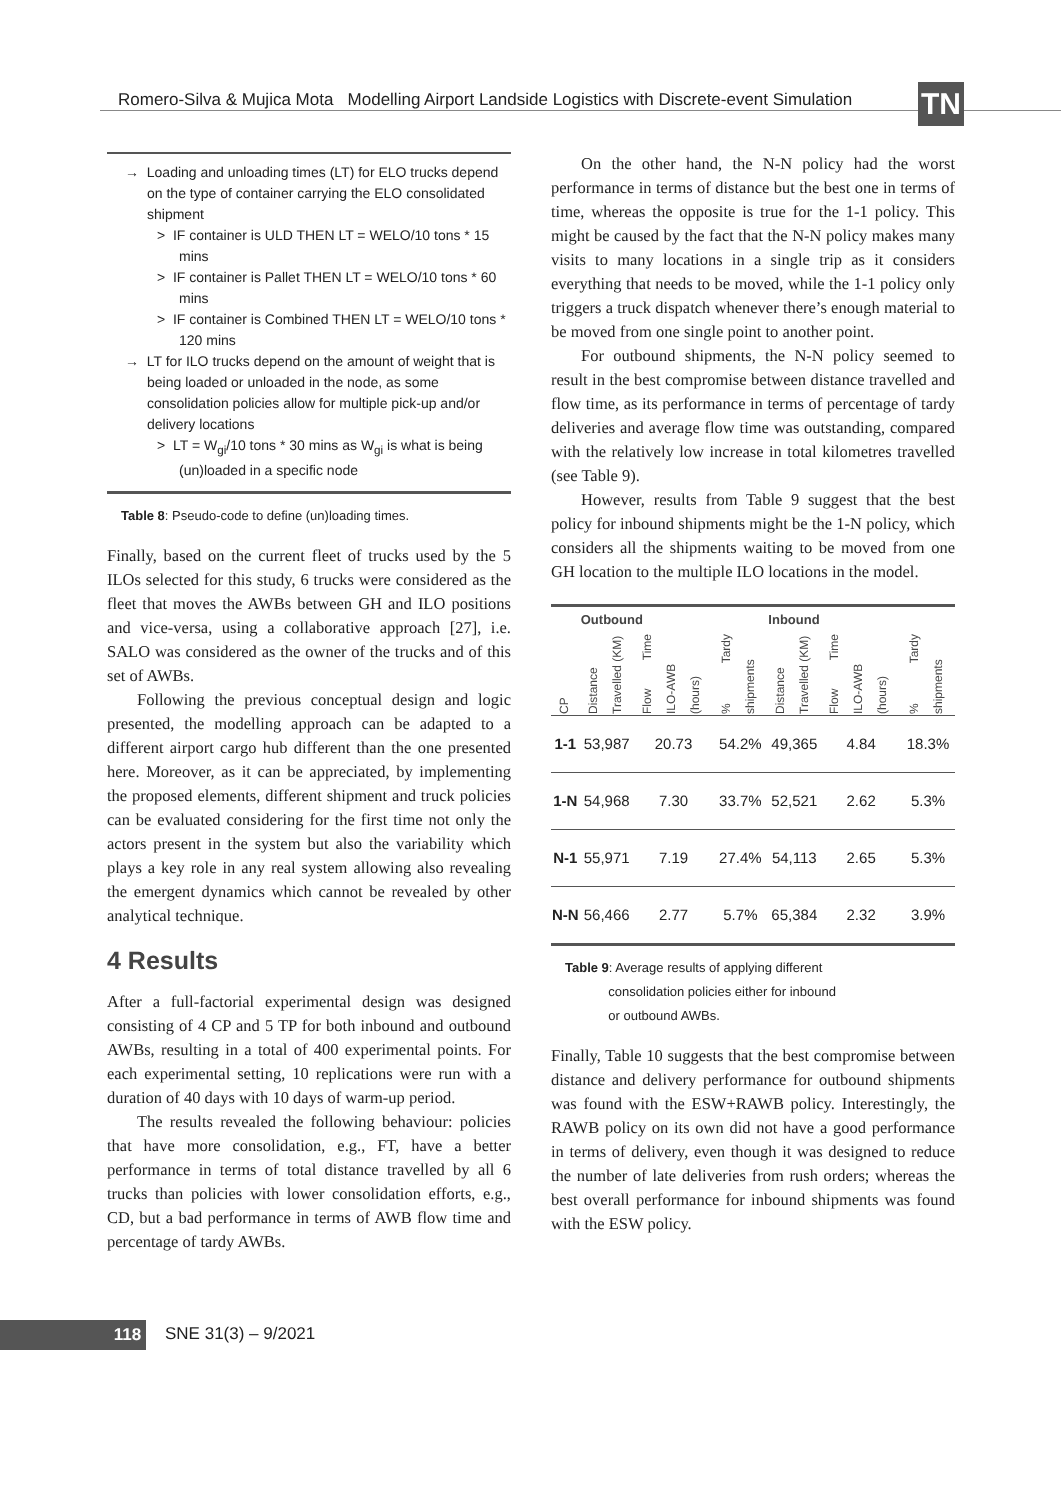Romero-Silva & Mujica Mota Modelling Airport Landside Logistics with Discrete-event Simulation TN
→ Loading and unloading times (LT) for ELO trucks depend on the type of container carrying the ELO consolidated shipment
> IF container is ULD THEN LT = WELO/10 tons * 15 mins
> IF container is Pallet THEN LT = WELO/10 tons * 60 mins
> IF container is Combined THEN LT = WELO/10 tons * 120 mins
→ LT for ILO trucks depend on the amount of weight that is being loaded or unloaded in the node, as some consolidation policies allow for multiple pick-up and/or delivery locations
> LT = W<sub>gi</sub>/10 tons * 30 mins as W<sub>gi</sub> is what is being (un)loaded in a specific node
Table 8: Pseudo-code to define (un)loading times.
Finally, based on the current fleet of trucks used by the 5 ILOs selected for this study, 6 trucks were considered as the fleet that moves the AWBs between GH and ILO positions and vice-versa, using a collaborative approach [27], i.e. SALO was considered as the owner of the trucks and of this set of AWBs.
Following the previous conceptual design and logic presented, the modelling approach can be adapted to a different airport cargo hub different than the one presented here. Moreover, as it can be appreciated, by implementing the proposed elements, different shipment and truck policies can be evaluated considering for the first time not only the actors present in the system but also the variability which plays a key role in any real system allowing also revealing the emergent dynamics which cannot be revealed by other analytical technique.
4 Results
After a full-factorial experimental design was designed consisting of 4 CP and 5 TP for both inbound and outbound AWBs, resulting in a total of 400 experimental points. For each experimental setting, 10 replications were run with a duration of 40 days with 10 days of warm-up period.
The results revealed the following behaviour: policies that have more consolidation, e.g., FT, have a better performance in terms of total distance travelled by all 6 trucks than policies with lower consolidation efforts, e.g., CD, but a bad performance in terms of AWB flow time and percentage of tardy AWBs.
On the other hand, the N-N policy had the worst performance in terms of distance but the best one in terms of time, whereas the opposite is true for the 1-1 policy. This might be caused by the fact that the N-N policy makes many visits to many locations in a single trip as it considers everything that needs to be moved, while the 1-1 policy only triggers a truck dispatch whenever there’s enough material to be moved from one single point to another point.
For outbound shipments, the N-N policy seemed to result in the best compromise between distance travelled and flow time, as its performance in terms of percentage of tardy deliveries and average flow time was outstanding, compared with the relatively low increase in total kilometres travelled (see Table 9).
However, results from Table 9 suggest that the best policy for inbound shipments might be the 1-N policy, which considers all the shipments waiting to be moved from one GH location to the multiple ILO locations in the model.
| | Outbound | | | Inbound | | |
| --- | --- | --- | --- | --- | --- | --- |
| CP | Distance Travelled (KM) | Flow Time ILO-AWB (hours) | % Tardy shipments | Distance Travelled (KM) | Flow Time ILO-AWB (hours) | % Tardy shipments |
| 1-1 | 53,987 | 20.73 | 54.2% | 49,365 | 4.84 | 18.3% |
| 1-N | 54,968 | 7.30 | 33.7% | 52,521 | 2.62 | 5.3% |
| N-1 | 55,971 | 7.19 | 27.4% | 54,113 | 2.65 | 5.3% |
| N-N | 56,466 | 2.77 | 5.7% | 65,384 | 2.32 | 3.9% |
Table 9: Average results of applying different
consolidation policies either for inbound
or outbound AWBs.
Finally, Table 10 suggests that the best compromise between distance and delivery performance for outbound shipments was found with the ESW+RAWB policy. Interestingly, the RAWB policy on its own did not have a good performance in terms of delivery, even though it was designed to reduce the number of late deliveries from rush orders; whereas the best overall performance for inbound shipments was found with the ESW policy.
118 SNE 31(3) – 9/2021